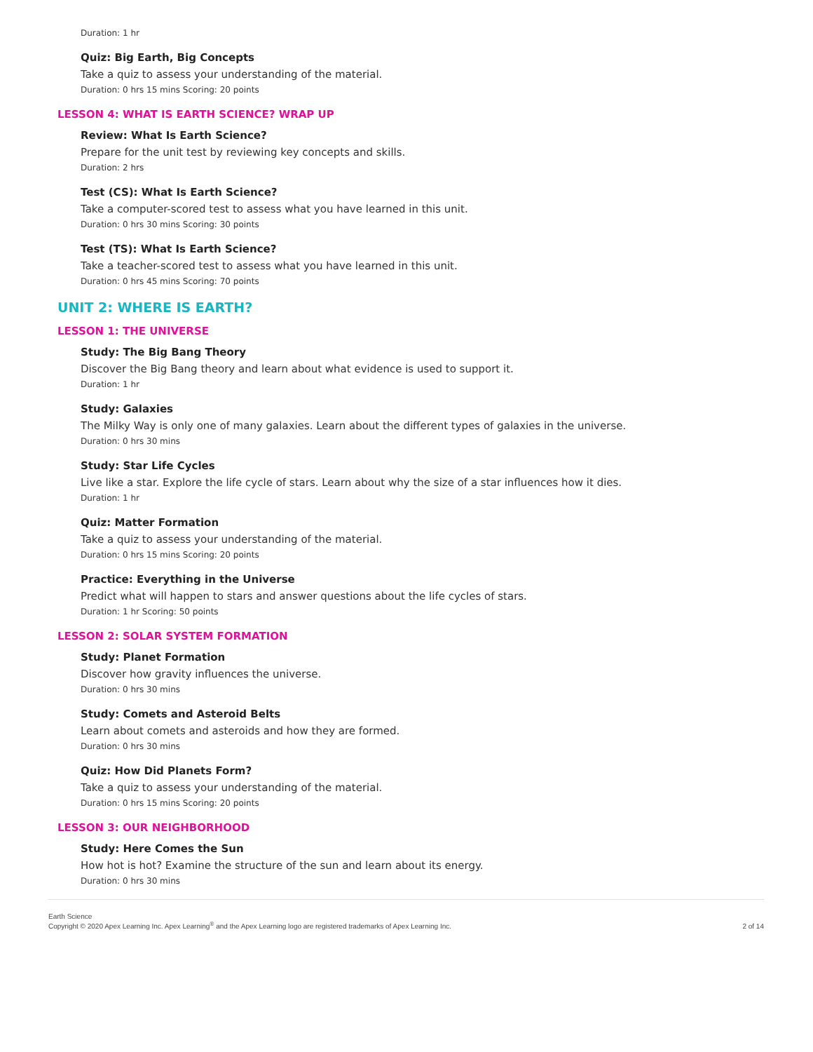Duration: 1 hr
Quiz: Big Earth, Big Concepts
Take a quiz to assess your understanding of the material.
Duration: 0 hrs 15 mins Scoring: 20 points
LESSON 4: WHAT IS EARTH SCIENCE? WRAP UP
Review: What Is Earth Science?
Prepare for the unit test by reviewing key concepts and skills.
Duration: 2 hrs
Test (CS): What Is Earth Science?
Take a computer-scored test to assess what you have learned in this unit.
Duration: 0 hrs 30 mins Scoring: 30 points
Test (TS): What Is Earth Science?
Take a teacher-scored test to assess what you have learned in this unit.
Duration: 0 hrs 45 mins Scoring: 70 points
UNIT 2: WHERE IS EARTH?
LESSON 1: THE UNIVERSE
Study: The Big Bang Theory
Discover the Big Bang theory and learn about what evidence is used to support it.
Duration: 1 hr
Study: Galaxies
The Milky Way is only one of many galaxies. Learn about the different types of galaxies in the universe.
Duration: 0 hrs 30 mins
Study: Star Life Cycles
Live like a star. Explore the life cycle of stars. Learn about why the size of a star influences how it dies.
Duration: 1 hr
Quiz: Matter Formation
Take a quiz to assess your understanding of the material.
Duration: 0 hrs 15 mins Scoring: 20 points
Practice: Everything in the Universe
Predict what will happen to stars and answer questions about the life cycles of stars.
Duration: 1 hr Scoring: 50 points
LESSON 2: SOLAR SYSTEM FORMATION
Study: Planet Formation
Discover how gravity influences the universe.
Duration: 0 hrs 30 mins
Study: Comets and Asteroid Belts
Learn about comets and asteroids and how they are formed.
Duration: 0 hrs 30 mins
Quiz: How Did Planets Form?
Take a quiz to assess your understanding of the material.
Duration: 0 hrs 15 mins Scoring: 20 points
LESSON 3: OUR NEIGHBORHOOD
Study: Here Comes the Sun
How hot is hot? Examine the structure of the sun and learn about its energy.
Duration: 0 hrs 30 mins
Earth Science
Copyright © 2020 Apex Learning Inc. Apex Learning<sup>®</sup> and the Apex Learning logo are registered trademarks of Apex Learning Inc.
2 of 14